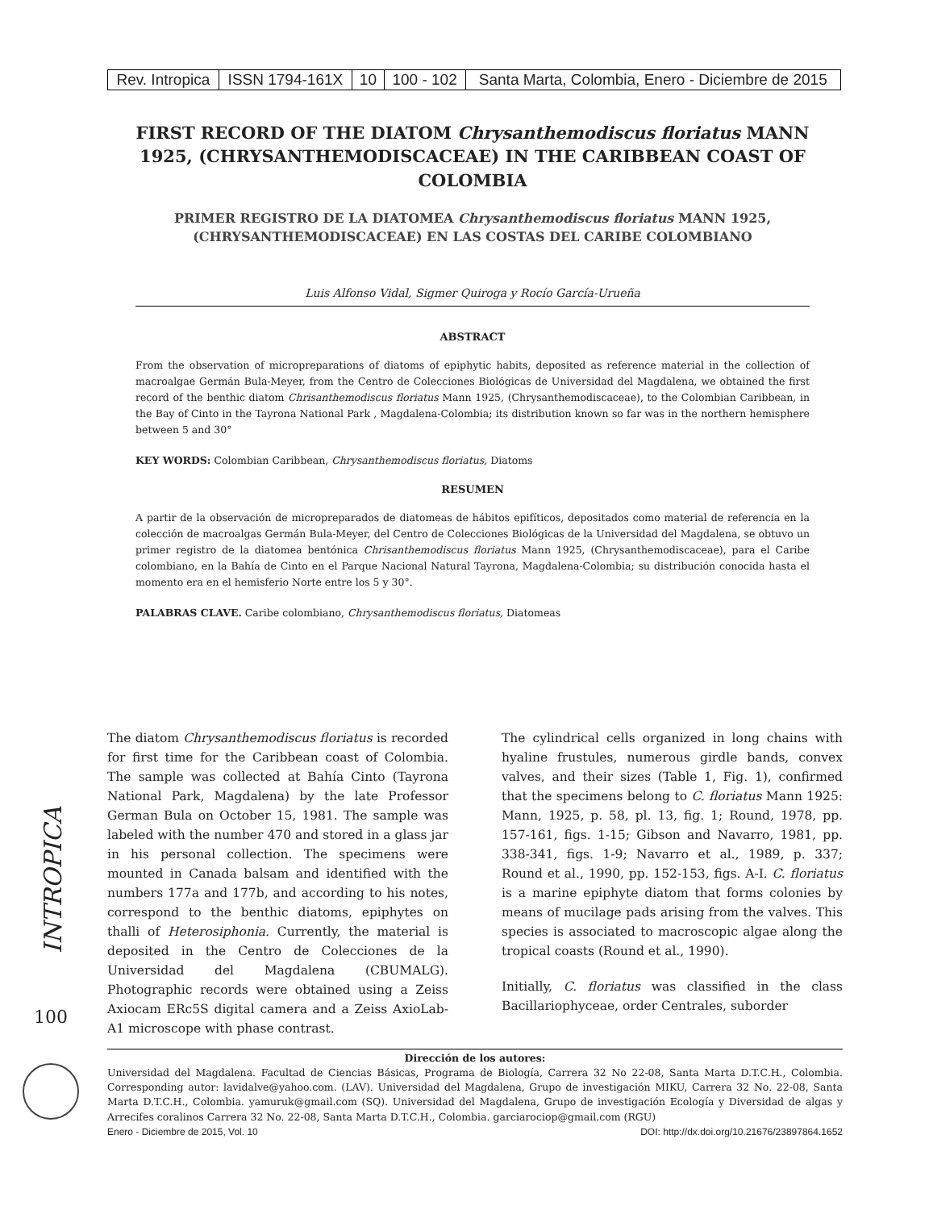| Rev. Intropica | ISSN 1794-161X | 10 | 100 - 102 | Santa Marta, Colombia, Enero - Diciembre de 2015 |
FIRST RECORD OF THE DIATOM Chrysanthemodiscus floriatus MANN 1925, (CHRYSANTHEMODISCACEAE) IN THE CARIBBEAN COAST OF COLOMBIA
PRIMER REGISTRO DE LA DIATOMEA Chrysanthemodiscus floriatus MANN 1925, (CHRYSANTHEMODISCACEAE) EN LAS COSTAS DEL CARIBE COLOMBIANO
Luis Alfonso Vidal, Sigmer Quiroga y Rocío García-Urueña
ABSTRACT
From the observation of micropreparations of diatoms of epiphytic habits, deposited as reference material in the collection of macroalgae Germán Bula-Meyer, from the Centro de Colecciones Biológicas de Universidad del Magdalena, we obtained the first record of the benthic diatom Chrisanthemodiscus floriatus Mann 1925, (Chrysanthemodiscaceae), to the Colombian Caribbean, in the Bay of Cinto in the Tayrona National Park , Magdalena-Colombia; its distribution known so far was in the northern hemisphere between 5 and 30°
KEY WORDS: Colombian Caribbean, Chrysanthemodiscus floriatus, Diatoms
RESUMEN
A partir de la observación de micropreparados de diatomeas de hábitos epifíticos, depositados como material de referencia en la colección de macroalgas Germán Bula-Meyer, del Centro de Colecciones Biológicas de la Universidad del Magdalena, se obtuvo un primer registro de la diatomea bentónica Chrisanthemodiscus floriatus Mann 1925, (Chrysanthemodiscaceae), para el Caribe colombiano, en la Bahía de Cinto en el Parque Nacional Natural Tayrona, Magdalena-Colombia; su distribución conocida hasta el momento era en el hemisferio Norte entre los 5 y 30°.
PALABRAS CLAVE. Caribe colombiano, Chrysanthemodiscus floriatus, Diatomeas
The diatom Chrysanthemodiscus floriatus is recorded for first time for the Caribbean coast of Colombia. The sample was collected at Bahía Cinto (Tayrona National Park, Magdalena) by the late Professor German Bula on October 15, 1981. The sample was labeled with the number 470 and stored in a glass jar in his personal collection. The specimens were mounted in Canada balsam and identified with the numbers 177a and 177b, and according to his notes, correspond to the benthic diatoms, epiphytes on thalli of Heterosiphonia. Currently, the material is deposited in the Centro de Colecciones de la Universidad del Magdalena (CBUMALG). Photographic records were obtained using a Zeiss Axiocam ERc5S digital camera and a Zeiss AxioLab-A1 microscope with phase contrast.
The cylindrical cells organized in long chains with hyaline frustules, numerous girdle bands, convex valves, and their sizes (Table 1, Fig. 1), confirmed that the specimens belong to C. floriatus Mann 1925: Mann, 1925, p. 58, pl. 13, fig. 1; Round, 1978, pp. 157-161, figs. 1-15; Gibson and Navarro, 1981, pp. 338-341, figs. 1-9; Navarro et al., 1989, p. 337; Round et al., 1990, pp. 152-153, figs. A-I. C. floriatus is a marine epiphyte diatom that forms colonies by means of mucilage pads arising from the valves. This species is associated to macroscopic algae along the tropical coasts (Round et al., 1990).
Initially, C. floriatus was classified in the class Bacillariophyceae, order Centrales, suborder
INTROPICA
100
Dirección de los autores:
Universidad del Magdalena. Facultad de Ciencias Básicas, Programa de Biología, Carrera 32 No 22-08, Santa Marta D.T.C.H., Colombia. Corresponding autor: lavidalve@yahoo.com. (LAV). Universidad del Magdalena, Grupo de investigación MIKU, Carrera 32 No. 22-08, Santa Marta D.T.C.H., Colombia. yamuruk@gmail.com (SQ). Universidad del Magdalena, Grupo de investigación Ecología y Diversidad de algas y Arrecifes coralinos Carrera 32 No. 22-08, Santa Marta D.T.C.H., Colombia. garciarociop@gmail.com (RGU)
Enero - Diciembre de 2015, Vol. 10 DOI: http://dx.doi.org/10.21676/23897864.1652